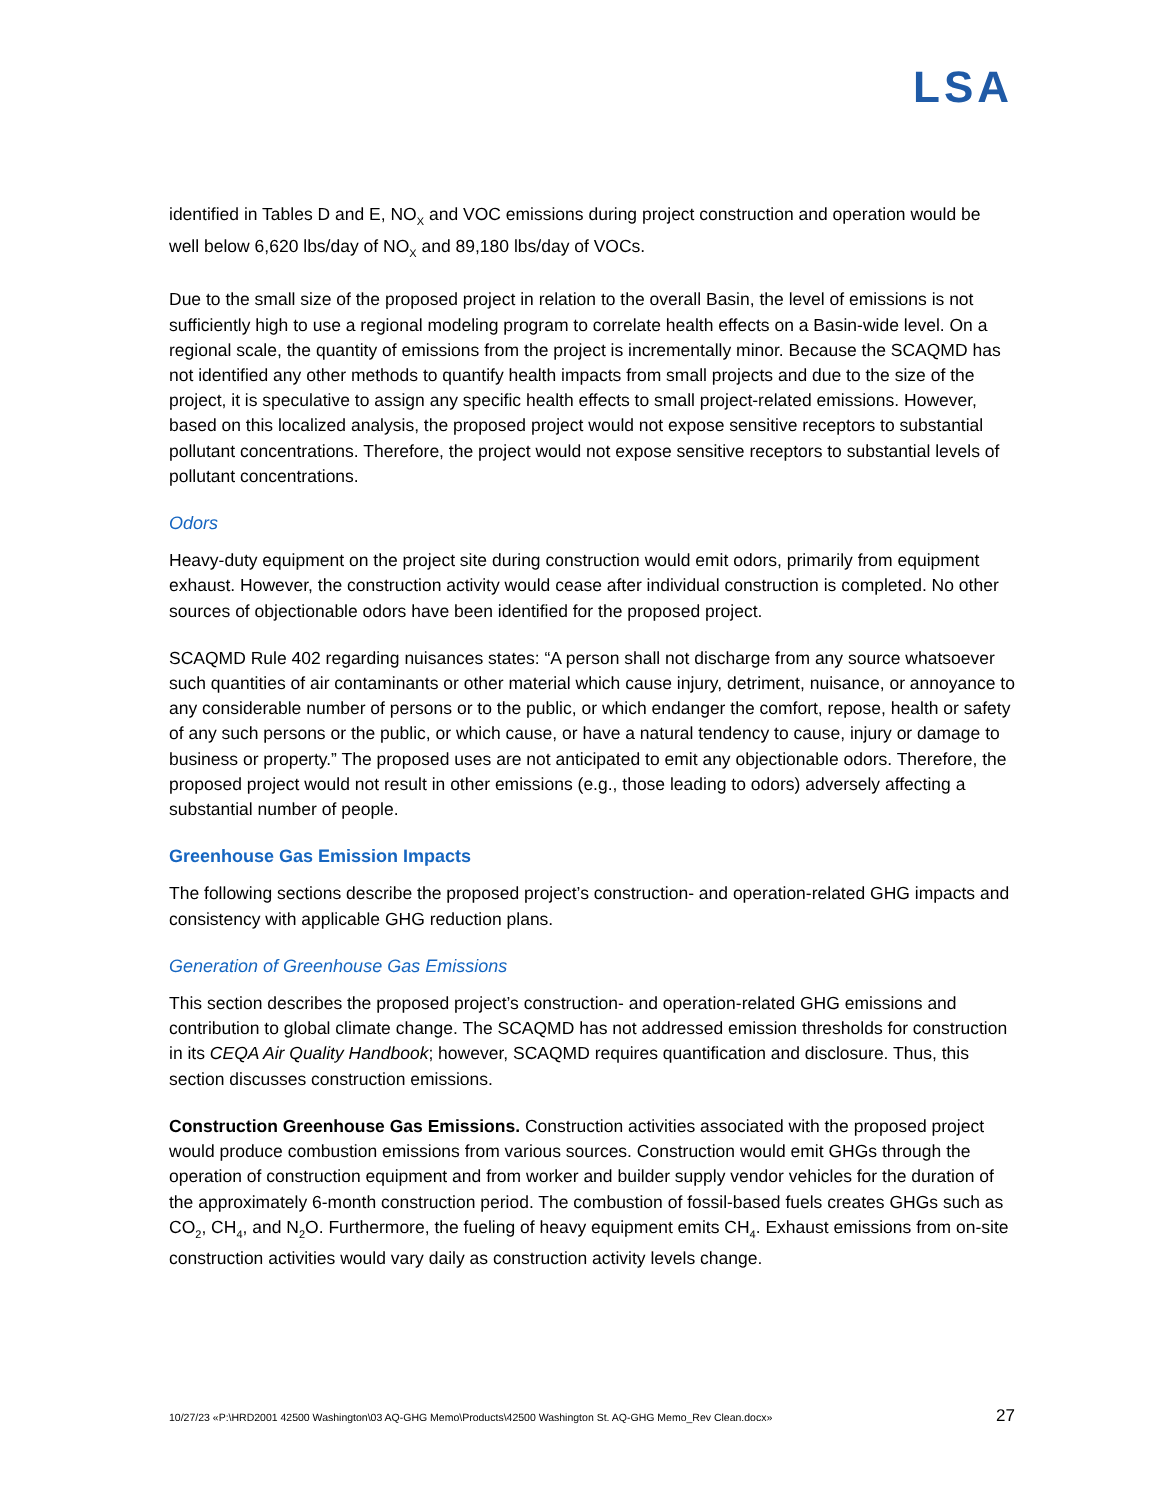LSA
identified in Tables D and E, NO<sub>X</sub> and VOC emissions during project construction and operation would be well below 6,620 lbs/day of NO<sub>X</sub> and 89,180 lbs/day of VOCs.
Due to the small size of the proposed project in relation to the overall Basin, the level of emissions is not sufficiently high to use a regional modeling program to correlate health effects on a Basin-wide level. On a regional scale, the quantity of emissions from the project is incrementally minor. Because the SCAQMD has not identified any other methods to quantify health impacts from small projects and due to the size of the project, it is speculative to assign any specific health effects to small project-related emissions. However, based on this localized analysis, the proposed project would not expose sensitive receptors to substantial pollutant concentrations. Therefore, the project would not expose sensitive receptors to substantial levels of pollutant concentrations.
Odors
Heavy-duty equipment on the project site during construction would emit odors, primarily from equipment exhaust. However, the construction activity would cease after individual construction is completed. No other sources of objectionable odors have been identified for the proposed project.
SCAQMD Rule 402 regarding nuisances states: “A person shall not discharge from any source whatsoever such quantities of air contaminants or other material which cause injury, detriment, nuisance, or annoyance to any considerable number of persons or to the public, or which endanger the comfort, repose, health or safety of any such persons or the public, or which cause, or have a natural tendency to cause, injury or damage to business or property.” The proposed uses are not anticipated to emit any objectionable odors. Therefore, the proposed project would not result in other emissions (e.g., those leading to odors) adversely affecting a substantial number of people.
Greenhouse Gas Emission Impacts
The following sections describe the proposed project’s construction- and operation-related GHG impacts and consistency with applicable GHG reduction plans.
Generation of Greenhouse Gas Emissions
This section describes the proposed project’s construction- and operation-related GHG emissions and contribution to global climate change. The SCAQMD has not addressed emission thresholds for construction in its CEQA Air Quality Handbook; however, SCAQMD requires quantification and disclosure. Thus, this section discusses construction emissions.
Construction Greenhouse Gas Emissions. Construction activities associated with the proposed project would produce combustion emissions from various sources. Construction would emit GHGs through the operation of construction equipment and from worker and builder supply vendor vehicles for the duration of the approximately 6-month construction period. The combustion of fossil-based fuels creates GHGs such as CO<sub>2</sub>, CH<sub>4</sub>, and N<sub>2</sub>O. Furthermore, the fueling of heavy equipment emits CH<sub>4</sub>. Exhaust emissions from on-site construction activities would vary daily as construction activity levels change.
10/27/23 «P:\HRD2001 42500 Washington\03 AQ-GHG Memo\Products\42500 Washington St. AQ-GHG Memo_Rev Clean.docx» 27